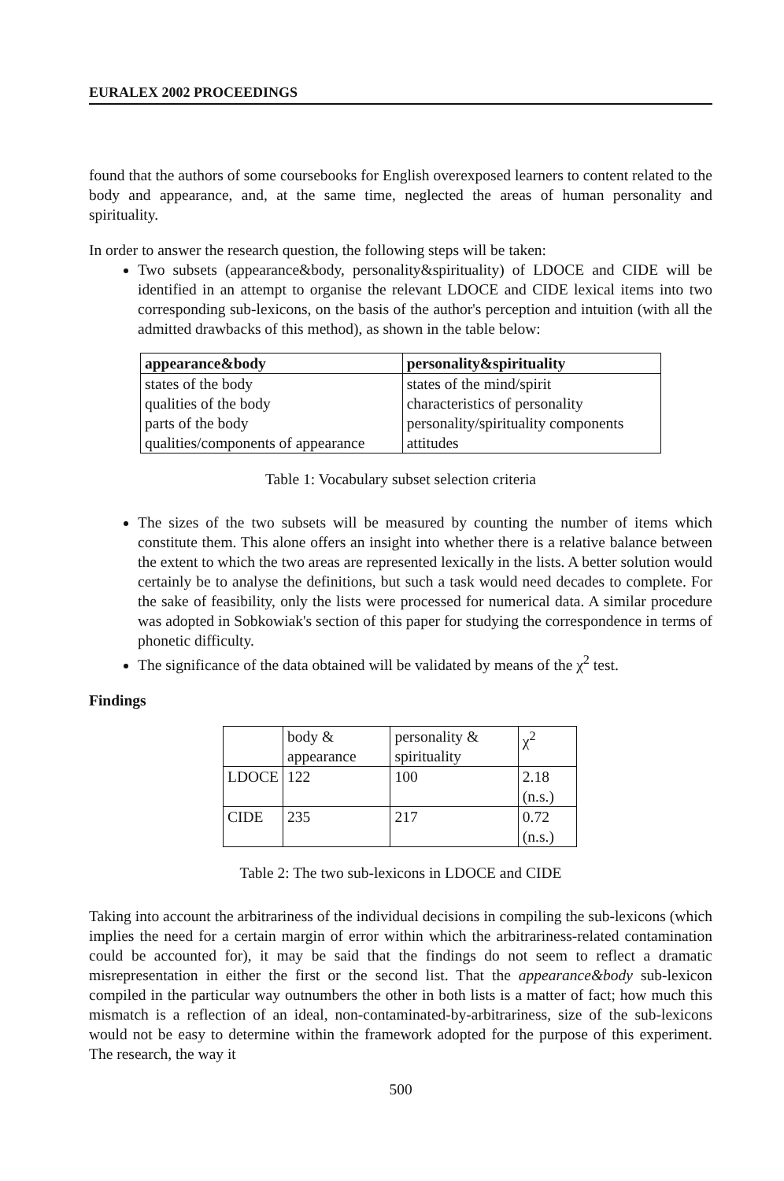EURALEX 2002 PROCEEDINGS
found that the authors of some coursebooks for English overexposed learners to content related to the body and appearance, and, at the same time, neglected the areas of human personality and spirituality.
In order to answer the research question, the following steps will be taken:
Two subsets (appearance&body, personality&spirituality) of LDOCE and CIDE will be identified in an attempt to organise the relevant LDOCE and CIDE lexical items into two corresponding sub-lexicons, on the basis of the author's perception and intuition (with all the admitted drawbacks of this method), as shown in the table below:
| appearance&body | personality&spirituality |
| --- | --- |
| states of the body | states of the mind/spirit |
| qualities of the body | characteristics of personality |
| parts of the body | personality/spirituality components |
| qualities/components of appearance | attitudes |
Table 1: Vocabulary subset selection criteria
The sizes of the two subsets will be measured by counting the number of items which constitute them. This alone offers an insight into whether there is a relative balance between the extent to which the two areas are represented lexically in the lists. A better solution would certainly be to analyse the definitions, but such a task would need decades to complete. For the sake of feasibility, only the lists were processed for numerical data. A similar procedure was adopted in Sobkowiak's section of this paper for studying the correspondence in terms of phonetic difficulty.
The significance of the data obtained will be validated by means of the χ<sup>2</sup> test.
Findings
| | body & appearance | personality & spirituality | χ<sup>2</sup> |
| --- | --- | --- | --- |
| LDOCE | 122 | 100 | 2.18 (n.s.) |
| CIDE | 235 | 217 | 0.72 (n.s.) |
Table 2: The two sub-lexicons in LDOCE and CIDE
Taking into account the arbitrariness of the individual decisions in compiling the sub-lexicons (which implies the need for a certain margin of error within which the arbitrariness-related contamination could be accounted for), it may be said that the findings do not seem to reflect a dramatic misrepresentation in either the first or the second list. That the appearance&body sub-lexicon compiled in the particular way outnumbers the other in both lists is a matter of fact; how much this mismatch is a reflection of an ideal, non-contaminated-by-arbitrariness, size of the sub-lexicons would not be easy to determine within the framework adopted for the purpose of this experiment. The research, the way it
500